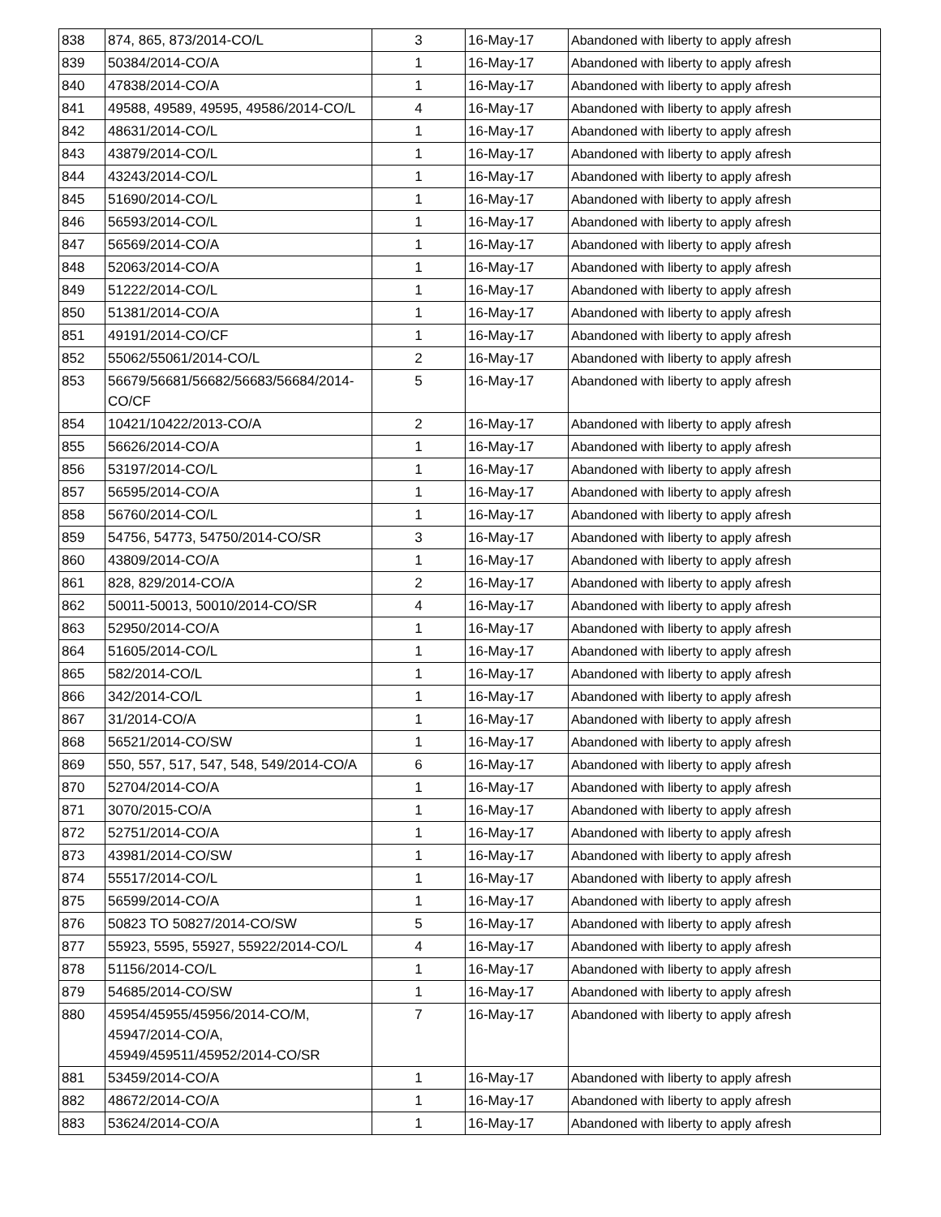| 838 | 874, 865, 873/2014-CO/L | 3 | 16-May-17 | Abandoned with liberty to apply afresh |
| 839 | 50384/2014-CO/A | 1 | 16-May-17 | Abandoned with liberty to apply afresh |
| 840 | 47838/2014-CO/A | 1 | 16-May-17 | Abandoned with liberty to apply afresh |
| 841 | 49588, 49589, 49595, 49586/2014-CO/L | 4 | 16-May-17 | Abandoned with liberty to apply afresh |
| 842 | 48631/2014-CO/L | 1 | 16-May-17 | Abandoned with liberty to apply afresh |
| 843 | 43879/2014-CO/L | 1 | 16-May-17 | Abandoned with liberty to apply afresh |
| 844 | 43243/2014-CO/L | 1 | 16-May-17 | Abandoned with liberty to apply afresh |
| 845 | 51690/2014-CO/L | 1 | 16-May-17 | Abandoned with liberty to apply afresh |
| 846 | 56593/2014-CO/L | 1 | 16-May-17 | Abandoned with liberty to apply afresh |
| 847 | 56569/2014-CO/A | 1 | 16-May-17 | Abandoned with liberty to apply afresh |
| 848 | 52063/2014-CO/A | 1 | 16-May-17 | Abandoned with liberty to apply afresh |
| 849 | 51222/2014-CO/L | 1 | 16-May-17 | Abandoned with liberty to apply afresh |
| 850 | 51381/2014-CO/A | 1 | 16-May-17 | Abandoned with liberty to apply afresh |
| 851 | 49191/2014-CO/CF | 1 | 16-May-17 | Abandoned with liberty to apply afresh |
| 852 | 55062/55061/2014-CO/L | 2 | 16-May-17 | Abandoned with liberty to apply afresh |
| 853 | 56679/56681/56682/56683/56684/2014-CO/CF | 5 | 16-May-17 | Abandoned with liberty to apply afresh |
| 854 | 10421/10422/2013-CO/A | 2 | 16-May-17 | Abandoned with liberty to apply afresh |
| 855 | 56626/2014-CO/A | 1 | 16-May-17 | Abandoned with liberty to apply afresh |
| 856 | 53197/2014-CO/L | 1 | 16-May-17 | Abandoned with liberty to apply afresh |
| 857 | 56595/2014-CO/A | 1 | 16-May-17 | Abandoned with liberty to apply afresh |
| 858 | 56760/2014-CO/L | 1 | 16-May-17 | Abandoned with liberty to apply afresh |
| 859 | 54756, 54773, 54750/2014-CO/SR | 3 | 16-May-17 | Abandoned with liberty to apply afresh |
| 860 | 43809/2014-CO/A | 1 | 16-May-17 | Abandoned with liberty to apply afresh |
| 861 | 828, 829/2014-CO/A | 2 | 16-May-17 | Abandoned with liberty to apply afresh |
| 862 | 50011-50013, 50010/2014-CO/SR | 4 | 16-May-17 | Abandoned with liberty to apply afresh |
| 863 | 52950/2014-CO/A | 1 | 16-May-17 | Abandoned with liberty to apply afresh |
| 864 | 51605/2014-CO/L | 1 | 16-May-17 | Abandoned with liberty to apply afresh |
| 865 | 582/2014-CO/L | 1 | 16-May-17 | Abandoned with liberty to apply afresh |
| 866 | 342/2014-CO/L | 1 | 16-May-17 | Abandoned with liberty to apply afresh |
| 867 | 31/2014-CO/A | 1 | 16-May-17 | Abandoned with liberty to apply afresh |
| 868 | 56521/2014-CO/SW | 1 | 16-May-17 | Abandoned with liberty to apply afresh |
| 869 | 550, 557, 517, 547, 548, 549/2014-CO/A | 6 | 16-May-17 | Abandoned with liberty to apply afresh |
| 870 | 52704/2014-CO/A | 1 | 16-May-17 | Abandoned with liberty to apply afresh |
| 871 | 3070/2015-CO/A | 1 | 16-May-17 | Abandoned with liberty to apply afresh |
| 872 | 52751/2014-CO/A | 1 | 16-May-17 | Abandoned with liberty to apply afresh |
| 873 | 43981/2014-CO/SW | 1 | 16-May-17 | Abandoned with liberty to apply afresh |
| 874 | 55517/2014-CO/L | 1 | 16-May-17 | Abandoned with liberty to apply afresh |
| 875 | 56599/2014-CO/A | 1 | 16-May-17 | Abandoned with liberty to apply afresh |
| 876 | 50823 TO 50827/2014-CO/SW | 5 | 16-May-17 | Abandoned with liberty to apply afresh |
| 877 | 55923, 5595, 55927, 55922/2014-CO/L | 4 | 16-May-17 | Abandoned with liberty to apply afresh |
| 878 | 51156/2014-CO/L | 1 | 16-May-17 | Abandoned with liberty to apply afresh |
| 879 | 54685/2014-CO/SW | 1 | 16-May-17 | Abandoned with liberty to apply afresh |
| 880 | 45954/45955/45956/2014-CO/M, 45947/2014-CO/A, 45949/459511/45952/2014-CO/SR | 7 | 16-May-17 | Abandoned with liberty to apply afresh |
| 881 | 53459/2014-CO/A | 1 | 16-May-17 | Abandoned with liberty to apply afresh |
| 882 | 48672/2014-CO/A | 1 | 16-May-17 | Abandoned with liberty to apply afresh |
| 883 | 53624/2014-CO/A | 1 | 16-May-17 | Abandoned with liberty to apply afresh |